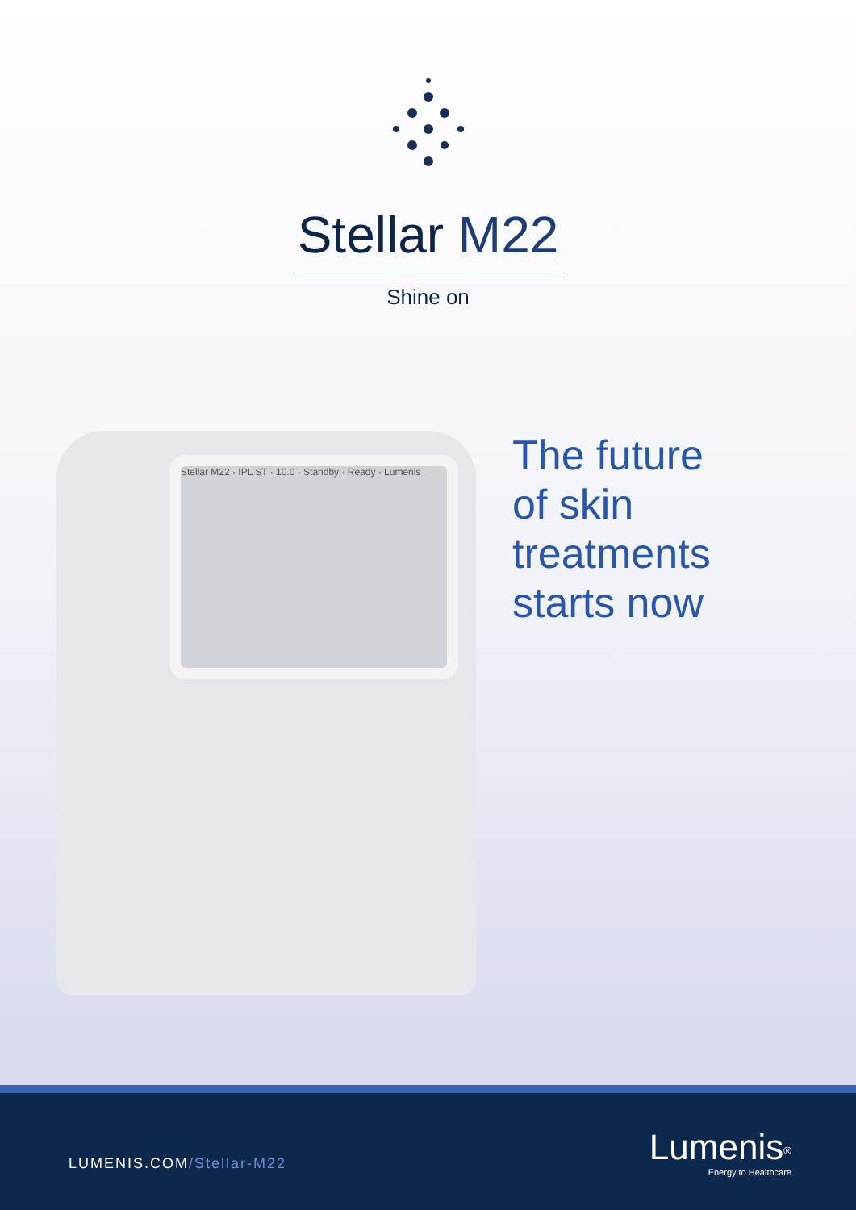Stellar M22
Shine on
Stellar M22 · IPL ST · 10.0 · Standby · Ready · Lumenis
The future
of skin
treatments
starts now
LUMENIS.COM/Stellar-M22
Lumenis<sup>®</sup>
Energy to Healthcare